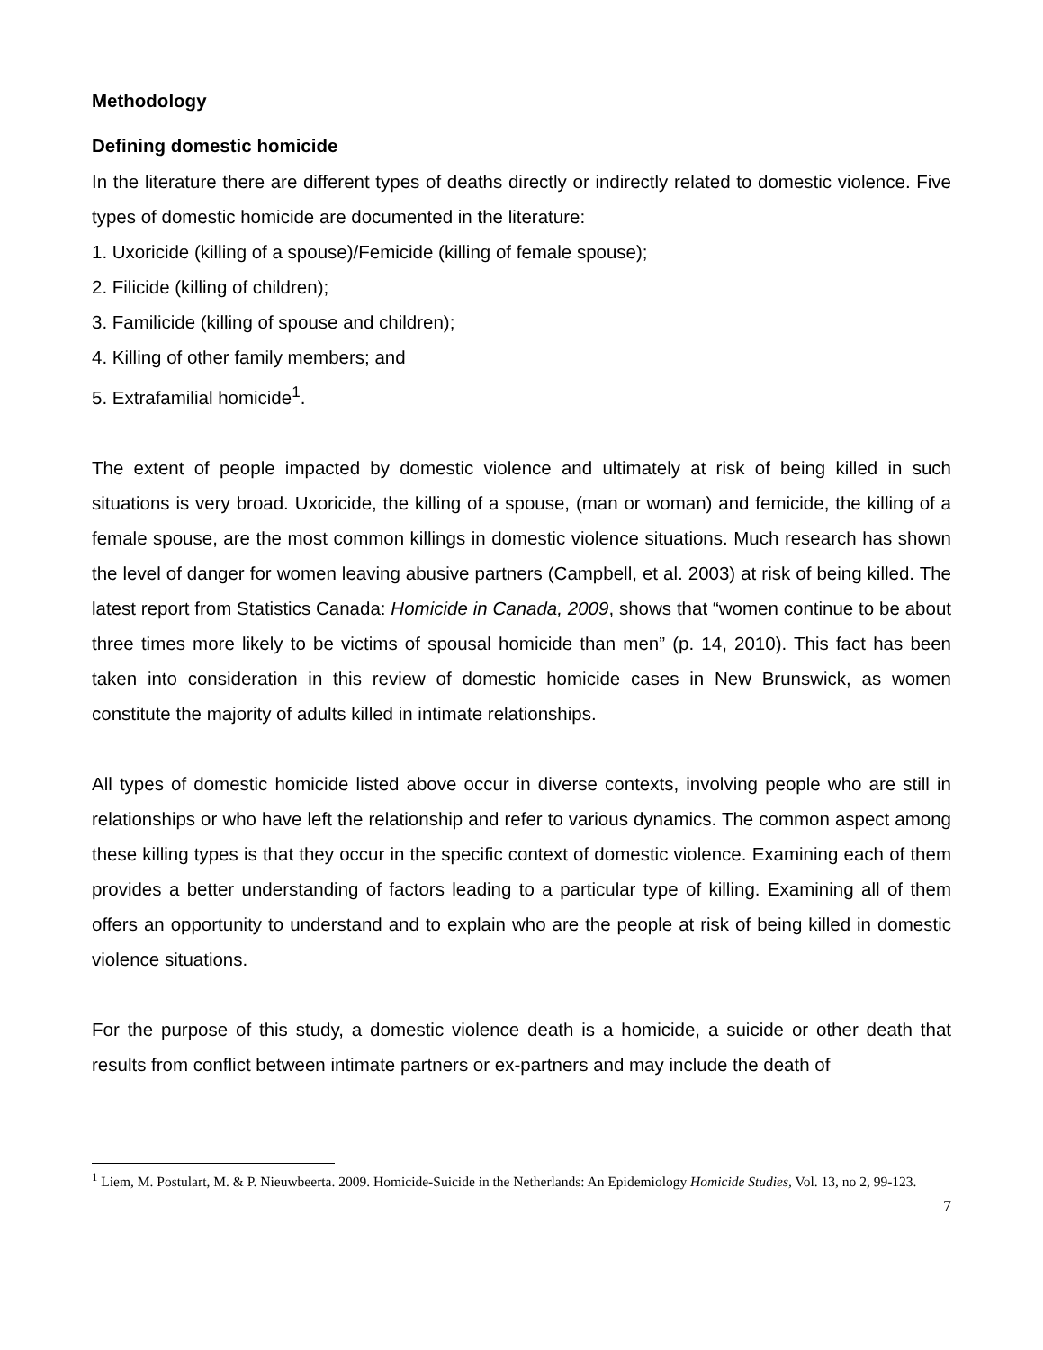Methodology
Defining domestic homicide
In the literature there are different types of deaths directly or indirectly related to domestic violence. Five types of domestic homicide are documented in the literature:
1. Uxoricide (killing of a spouse)/Femicide (killing of female spouse);
2. Filicide (killing of children);
3. Familicide (killing of spouse and children);
4. Killing of other family members; and
5. Extrafamilial homicide<sup>1</sup>.
The extent of people impacted by domestic violence and ultimately at risk of being killed in such situations is very broad. Uxoricide, the killing of a spouse, (man or woman) and femicide, the killing of a female spouse, are the most common killings in domestic violence situations. Much research has shown the level of danger for women leaving abusive partners (Campbell, et al. 2003) at risk of being killed. The latest report from Statistics Canada: Homicide in Canada, 2009, shows that “women continue to be about three times more likely to be victims of spousal homicide than men” (p. 14, 2010). This fact has been taken into consideration in this review of domestic homicide cases in New Brunswick, as women constitute the majority of adults killed in intimate relationships.
All types of domestic homicide listed above occur in diverse contexts, involving people who are still in relationships or who have left the relationship and refer to various dynamics. The common aspect among these killing types is that they occur in the specific context of domestic violence. Examining each of them provides a better understanding of factors leading to a particular type of killing. Examining all of them offers an opportunity to understand and to explain who are the people at risk of being killed in domestic violence situations.
For the purpose of this study, a domestic violence death is a homicide, a suicide or other death that results from conflict between intimate partners or ex-partners and may include the death of
<sup>1</sup> Liem, M. Postulart, M. & P. Nieuwbeerta. 2009. Homicide-Suicide in the Netherlands: An Epidemiology Homicide Studies, Vol. 13, no 2, 99-123.
7